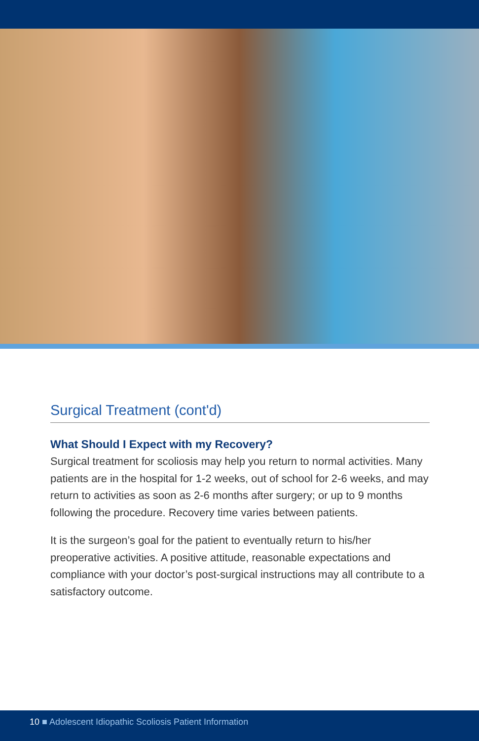Surgical Treatment (cont'd)
What Should I Expect with my Recovery?
Surgical treatment for scoliosis may help you return to normal activities. Many patients are in the hospital for 1-2 weeks, out of school for 2-6 weeks, and may return to activities as soon as 2-6 months after surgery; or up to 9 months following the procedure. Recovery time varies between patients.
It is the surgeon’s goal for the patient to eventually return to his/her preoperative activities. A positive attitude, reasonable expectations and compliance with your doctor’s post-surgical instructions may all contribute to a satisfactory outcome.
10 ■ Adolescent Idiopathic Scoliosis Patient Information